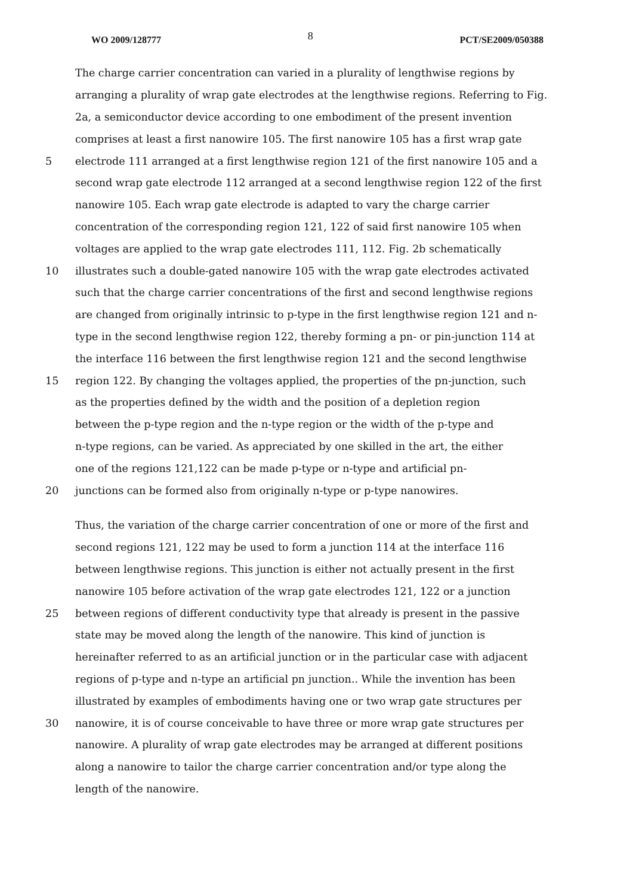WO 2009/128777 8 PCT/SE2009/050388
The charge carrier concentration can varied in a plurality of lengthwise regions by
arranging a plurality of wrap gate electrodes at the lengthwise regions. Referring to Fig.
2a, a semiconductor device according to one embodiment of the present invention
comprises at least a first nanowire 105. The first nanowire 105 has a first wrap gate
5
electrode 111 arranged at a first lengthwise region 121 of the first nanowire 105 and a
second wrap gate electrode 112 arranged at a second lengthwise region 122 of the first
nanowire 105. Each wrap gate electrode is adapted to vary the charge carrier
concentration of the corresponding region 121, 122 of said first nanowire 105 when
voltages are applied to the wrap gate electrodes 111, 112. Fig. 2b schematically
10
illustrates such a double-gated nanowire 105 with the wrap gate electrodes activated
such that the charge carrier concentrations of the first and second lengthwise regions
are changed from originally intrinsic to p-type in the first lengthwise region 121 and n-
type in the second lengthwise region 122, thereby forming a pn- or pin-junction 114 at
the interface 116 between the first lengthwise region 121 and the second lengthwise
15
region 122. By changing the voltages applied, the properties of the pn-junction, such
as the properties defined by the width and the position of a depletion region
between the p-type region and the n-type region or the width of the p-type and
n-type regions, can be varied. As appreciated by one skilled in the art, the either
one of the regions 121,122 can be made p-type or n-type and artificial pn-
20
junctions can be formed also from originally n-type or p-type nanowires.
Thus, the variation of the charge carrier concentration of one or more of the first and
second regions 121, 122 may be used to form a junction 114 at the interface 116
between lengthwise regions. This junction is either not actually present in the first
nanowire 105 before activation of the wrap gate electrodes 121, 122 or a junction
25
between regions of different conductivity type that already is present in the passive
state may be moved along the length of the nanowire. This kind of junction is
hereinafter referred to as an artificial junction or in the particular case with adjacent
regions of p-type and n-type an artificial pn junction.. While the invention has been
illustrated by examples of embodiments having one or two wrap gate structures per
30
nanowire, it is of course conceivable to have three or more wrap gate structures per
nanowire. A plurality of wrap gate electrodes may be arranged at different positions
along a nanowire to tailor the charge carrier concentration and/or type along the
length of the nanowire.